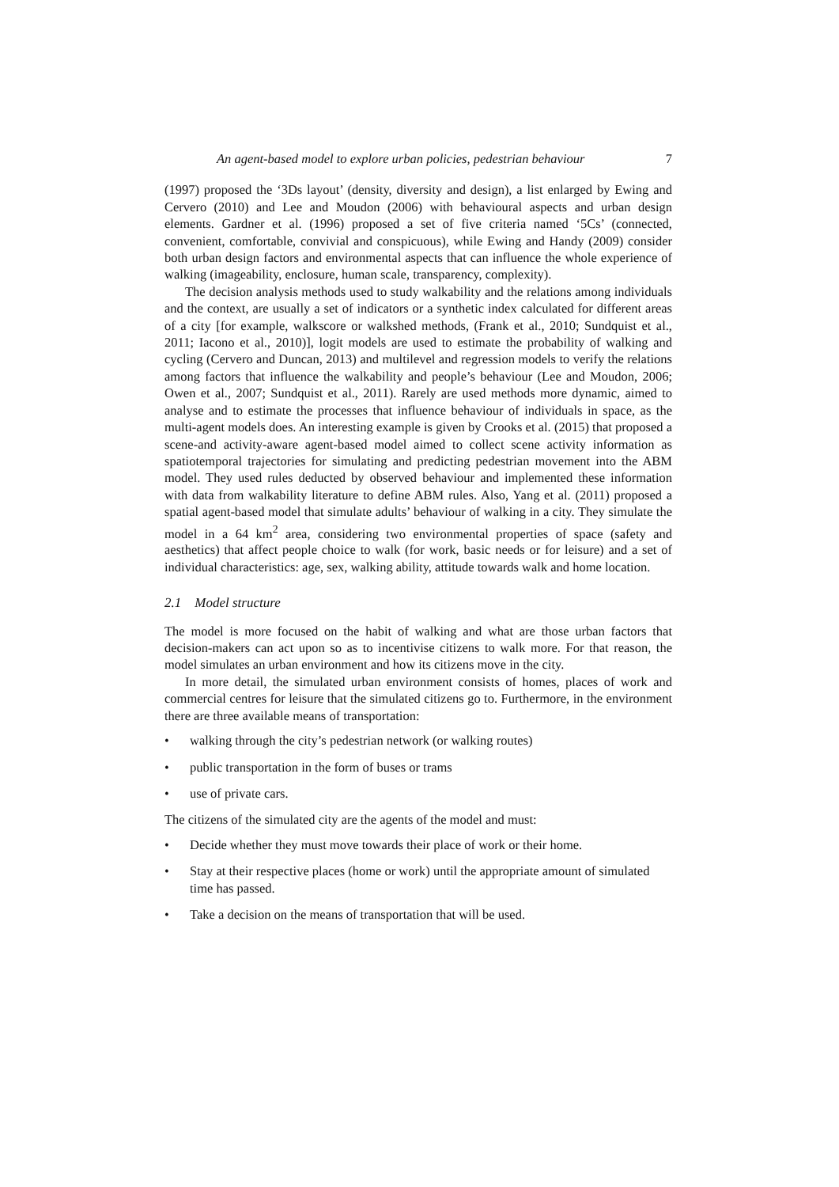An agent-based model to explore urban policies, pedestrian behaviour 7
(1997) proposed the ‘3Ds layout’ (density, diversity and design), a list enlarged by Ewing and Cervero (2010) and Lee and Moudon (2006) with behavioural aspects and urban design elements. Gardner et al. (1996) proposed a set of five criteria named ‘5Cs’ (connected, convenient, comfortable, convivial and conspicuous), while Ewing and Handy (2009) consider both urban design factors and environmental aspects that can influence the whole experience of walking (imageability, enclosure, human scale, transparency, complexity).
The decision analysis methods used to study walkability and the relations among individuals and the context, are usually a set of indicators or a synthetic index calculated for different areas of a city [for example, walkscore or walkshed methods, (Frank et al., 2010; Sundquist et al., 2011; Iacono et al., 2010)], logit models are used to estimate the probability of walking and cycling (Cervero and Duncan, 2013) and multilevel and regression models to verify the relations among factors that influence the walkability and people’s behaviour (Lee and Moudon, 2006; Owen et al., 2007; Sundquist et al., 2011). Rarely are used methods more dynamic, aimed to analyse and to estimate the processes that influence behaviour of individuals in space, as the multi-agent models does. An interesting example is given by Crooks et al. (2015) that proposed a scene-and activity-aware agent-based model aimed to collect scene activity information as spatiotemporal trajectories for simulating and predicting pedestrian movement into the ABM model. They used rules deducted by observed behaviour and implemented these information with data from walkability literature to define ABM rules. Also, Yang et al. (2011) proposed a spatial agent-based model that simulate adults’ behaviour of walking in a city. They simulate the model in a 64 km<sup>2</sup> area, considering two environmental properties of space (safety and aesthetics) that affect people choice to walk (for work, basic needs or for leisure) and a set of individual characteristics: age, sex, walking ability, attitude towards walk and home location.
2.1 Model structure
The model is more focused on the habit of walking and what are those urban factors that decision-makers can act upon so as to incentivise citizens to walk more. For that reason, the model simulates an urban environment and how its citizens move in the city.
In more detail, the simulated urban environment consists of homes, places of work and commercial centres for leisure that the simulated citizens go to. Furthermore, in the environment there are three available means of transportation:
• walking through the city’s pedestrian network (or walking routes)
• public transportation in the form of buses or trams
• use of private cars.
The citizens of the simulated city are the agents of the model and must:
• Decide whether they must move towards their place of work or their home.
• Stay at their respective places (home or work) until the appropriate amount of simulated time has passed.
• Take a decision on the means of transportation that will be used.